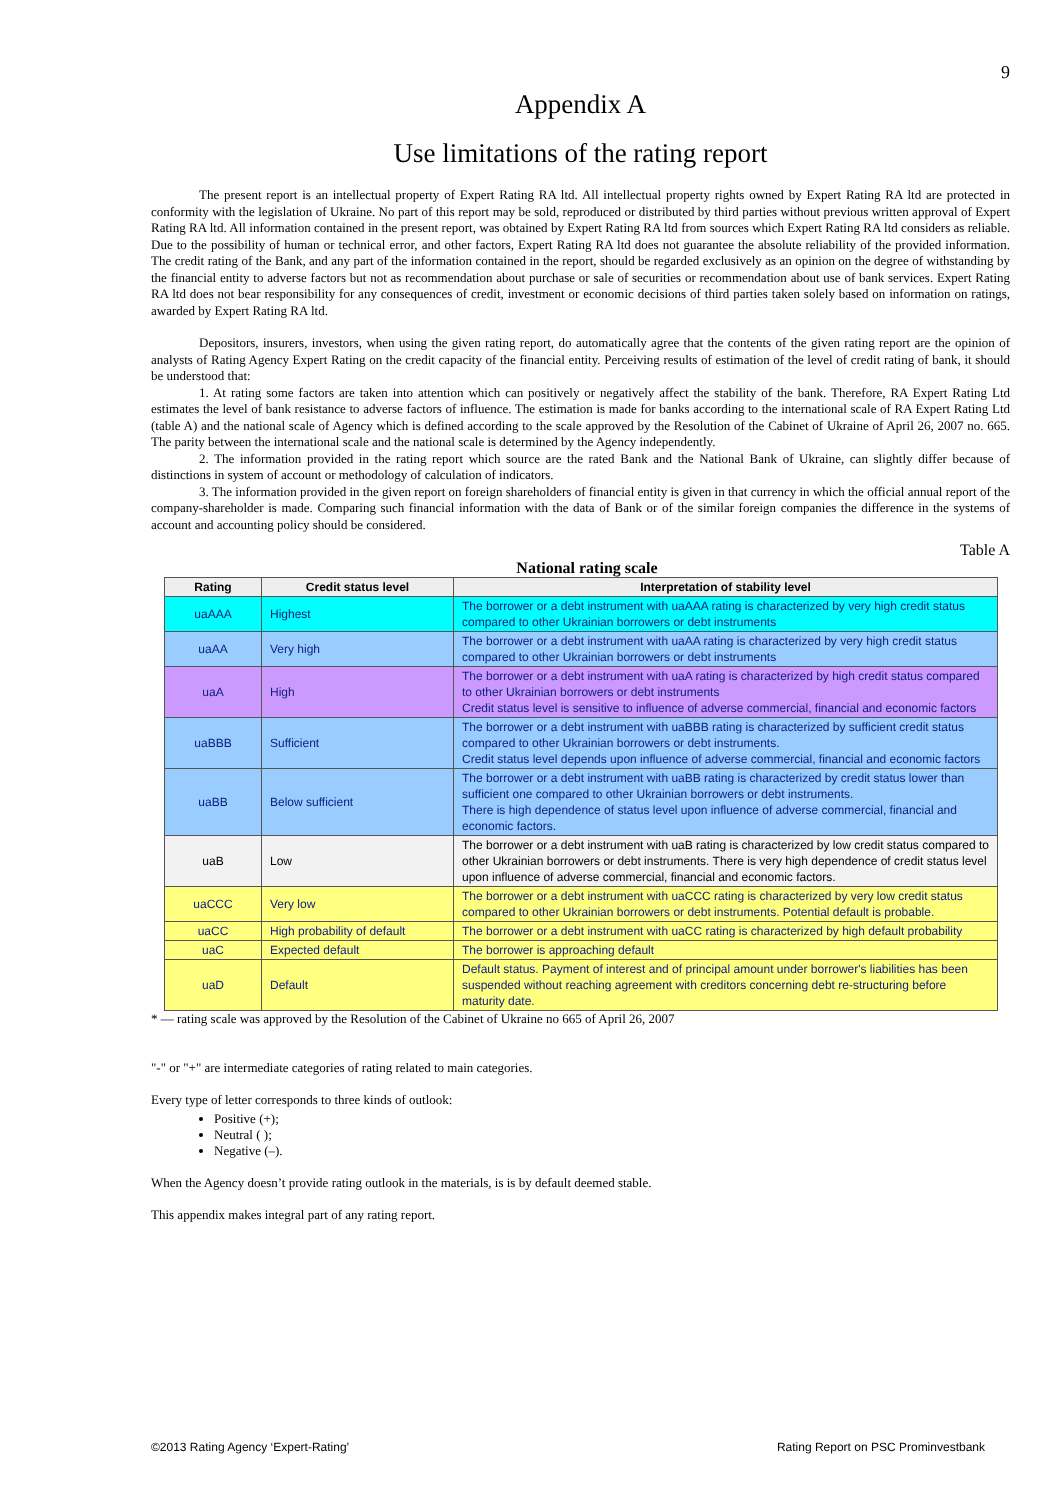9
Appendix A
Use limitations of the rating report
The present report is an intellectual property of Expert Rating RA ltd. All intellectual property rights owned by Expert Rating RA ltd are protected in conformity with the legislation of Ukraine. No part of this report may be sold, reproduced or distributed by third parties without previous written approval of Expert Rating RA ltd. All information contained in the present report, was obtained by Expert Rating RA ltd from sources which Expert Rating RA ltd considers as reliable. Due to the possibility of human or technical error, and other factors, Expert Rating RA ltd does not guarantee the absolute reliability of the provided information. The credit rating of the Bank, and any part of the information contained in the report, should be regarded exclusively as an opinion on the degree of withstanding by the financial entity to adverse factors but not as recommendation about purchase or sale of securities or recommendation about use of bank services. Expert Rating RA ltd does not bear responsibility for any consequences of credit, investment or economic decisions of third parties taken solely based on information on ratings, awarded by Expert Rating RA ltd.
Depositors, insurers, investors, when using the given rating report, do automatically agree that the contents of the given rating report are the opinion of analysts of Rating Agency Expert Rating on the credit capacity of the financial entity. Perceiving results of estimation of the level of credit rating of bank, it should be understood that:
1. At rating some factors are taken into attention which can positively or negatively affect the stability of the bank. Therefore, RA Expert Rating Ltd estimates the level of bank resistance to adverse factors of influence. The estimation is made for banks according to the international scale of RA Expert Rating Ltd (table A) and the national scale of Agency which is defined according to the scale approved by the Resolution of the Cabinet of Ukraine of April 26, 2007 no. 665. The parity between the international scale and the national scale is determined by the Agency independently.
2. The information provided in the rating report which source are the rated Bank and the National Bank of Ukraine, can slightly differ because of distinctions in system of account or methodology of calculation of indicators.
3. The information provided in the given report on foreign shareholders of financial entity is given in that currency in which the official annual report of the company-shareholder is made. Comparing such financial information with the data of Bank or of the similar foreign companies the difference in the systems of account and accounting policy should be considered.
Table A
National rating scale
| Rating | Credit status level | Interpretation of stability level |
| --- | --- | --- |
| uaAAA | Highest | The borrower or a debt instrument with uaAAA rating is characterized by very high credit status compared to other Ukrainian borrowers or debt instruments |
| uaAA | Very high | The borrower or a debt instrument with uaAA rating is characterized by very high credit status compared to other Ukrainian borrowers or debt instruments |
| uaA | High | The borrower or a debt instrument with uaA rating is characterized by high credit status compared to other Ukrainian borrowers or debt instruments Credit status level is sensitive to influence of adverse commercial, financial and economic factors |
| uaBBB | Sufficient | The borrower or a debt instrument with uaBBB rating is characterized by sufficient credit status compared to other Ukrainian borrowers or debt instruments. Credit status level depends upon influence of adverse commercial, financial and economic factors |
| uaBB | Below sufficient | The borrower or a debt instrument with uaBB rating is characterized by credit status lower than sufficient one compared to other Ukrainian borrowers or debt instruments. There is high dependence of status level upon influence of adverse commercial, financial and economic factors. |
| uaB | Low | The borrower or a debt instrument with uaB rating is characterized by low credit status compared to other Ukrainian borrowers or debt instruments. There is very high dependence of credit status level upon influence of adverse commercial, financial and economic factors. |
| uaCCC | Very low | The borrower or a debt instrument with uaCCC rating is characterized by very low credit status compared to other Ukrainian borrowers or debt instruments. Potential default is probable. |
| uaCC | High probability of default | The borrower or a debt instrument with uaCC rating is characterized by high default probability |
| uaC | Expected default | The borrower is approaching default |
| uaD | Default | Default status. Payment of interest and of principal amount under borrower's liabilities has been suspended without reaching agreement with creditors concerning debt re-structuring before maturity date. |
* — rating scale was approved by the Resolution of the Cabinet of Ukraine no 665 of April 26, 2007
"-" or "+" are intermediate categories of rating related to main categories.
Every type of letter corresponds to three kinds of outlook:
Positive (+);
Neutral ( );
Negative (–).
When the Agency doesn’t provide rating outlook in the materials, is is by default deemed stable.
This appendix makes integral part of any rating report.
©2013 Rating Agency ‘Expert-Rating’ Rating Report on PSC Prominvestbank